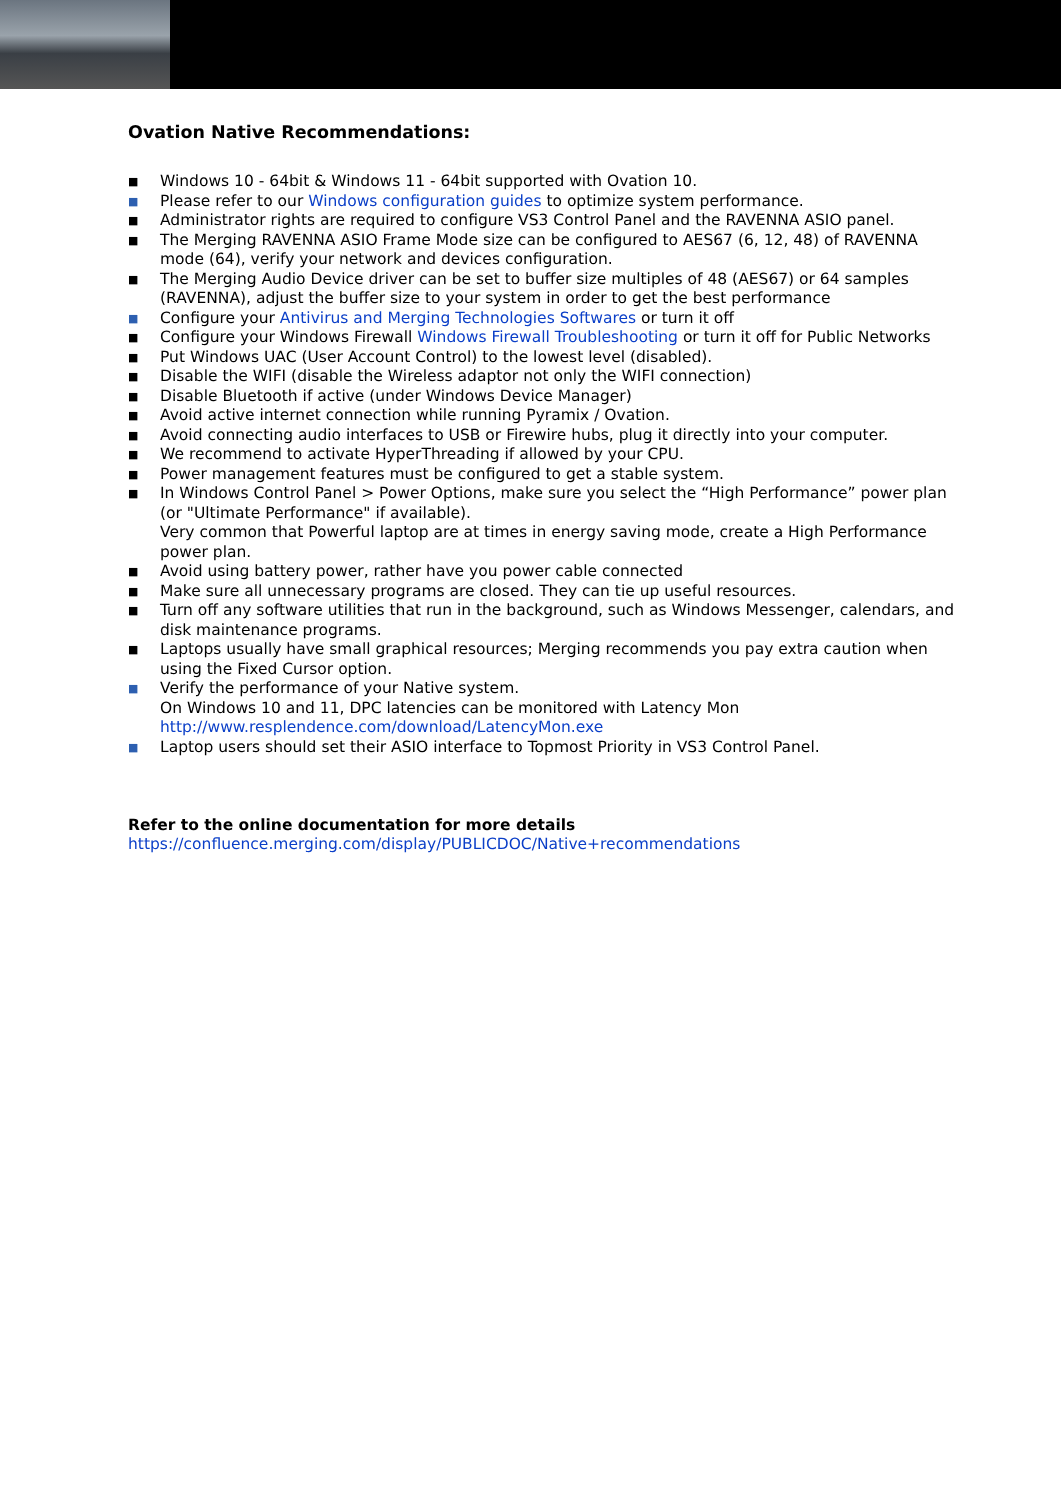Ovation Native Recommendations:
■ Windows 10 - 64bit & Windows 11 - 64bit supported with Ovation 10.
■ Please refer to our Windows configuration guides to optimize system performance.
■ Administrator rights are required to configure VS3 Control Panel and the RAVENNA ASIO panel.
■ The Merging RAVENNA ASIO Frame Mode size can be configured to AES67 (6, 12, 48) of RAVENNA mode (64), verify your network and devices configuration.
■ The Merging Audio Device driver can be set to buffer size multiples of 48 (AES67) or 64 samples (RAVENNA), adjust the buffer size to your system in order to get the best performance
■ Configure your Antivirus and Merging Technologies Softwares or turn it off
■ Configure your Windows Firewall Windows Firewall Troubleshooting or turn it off for Public Networks
■ Put Windows UAC (User Account Control) to the lowest level (disabled).
■ Disable the WIFI (disable the Wireless adaptor not only the WIFI connection)
■ Disable Bluetooth if active (under Windows Device Manager)
■ Avoid active internet connection while running Pyramix / Ovation.
■ Avoid connecting audio interfaces to USB or Firewire hubs, plug it directly into your computer.
■ We recommend to activate HyperThreading if allowed by your CPU.
■ Power management features must be configured to get a stable system.
■ In Windows Control Panel > Power Options, make sure you select the “High Performance” power plan (or "Ultimate Performance" if available).
Very common that Powerful laptop are at times in energy saving mode, create a High Performance power plan.
■ Avoid using battery power, rather have you power cable connected
■ Make sure all unnecessary programs are closed. They can tie up useful resources.
■ Turn off any software utilities that run in the background, such as Windows Messenger, calendars, and disk maintenance programs.
■ Laptops usually have small graphical resources; Merging recommends you pay extra caution when using the Fixed Cursor option.
■ Verify the performance of your Native system.
On Windows 10 and 11, DPC latencies can be monitored with Latency Mon
http://www.resplendence.com/download/LatencyMon.exe
■ Laptop users should set their ASIO interface to Topmost Priority in VS3 Control Panel.
Refer to the online documentation for more details
https://confluence.merging.com/display/PUBLICDOC/Native+recommendations